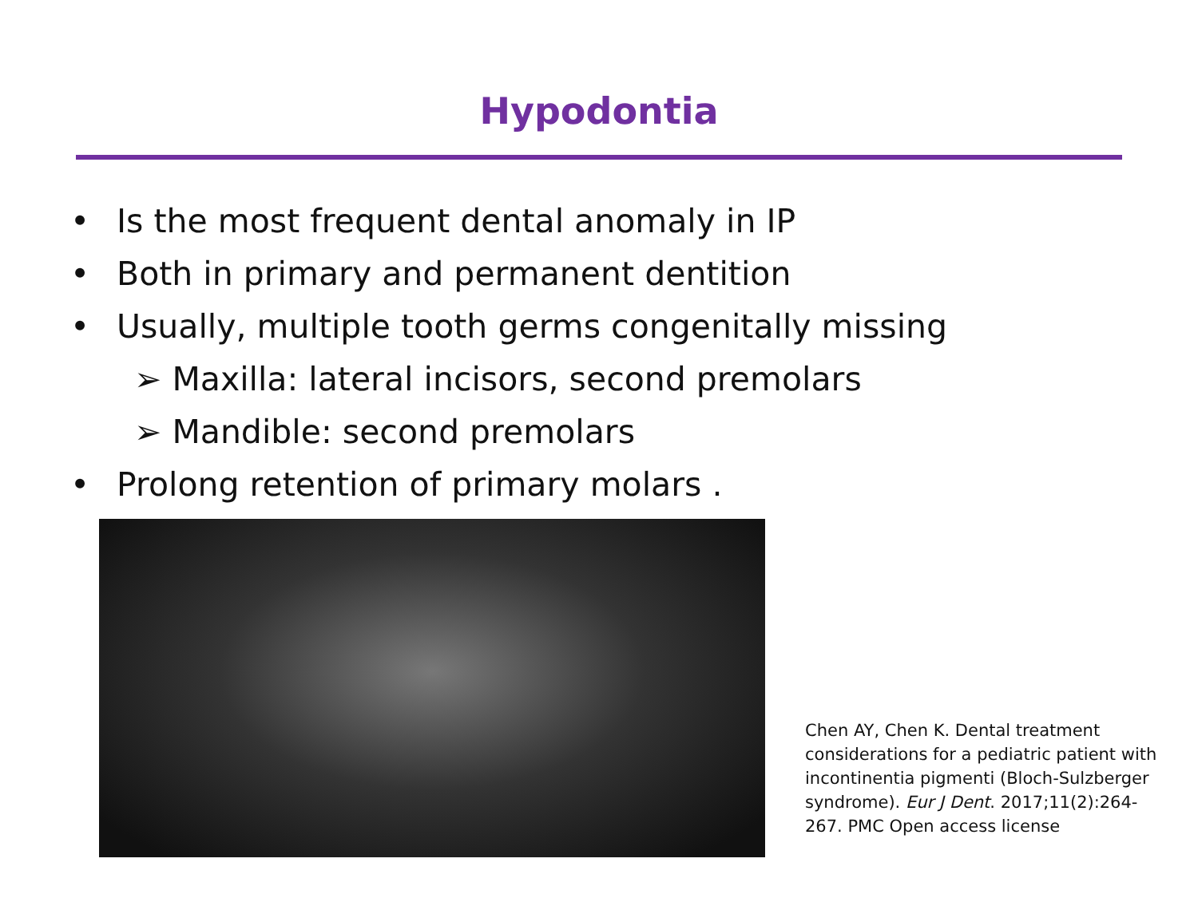Hypodontia
• Is the most frequent dental anomaly in IP
• Both in primary and permanent dentition
• Usually, multiple tooth germs congenitally missing
➢ Maxilla: lateral incisors, second premolars
➢ Mandible: second premolars
• Prolong retention of primary molars .
Chen AY, Chen K. Dental treatment considerations for a pediatric patient with incontinentia pigmenti (Bloch-Sulzberger syndrome). Eur J Dent. 2017;11(2):264-267. PMC Open access license